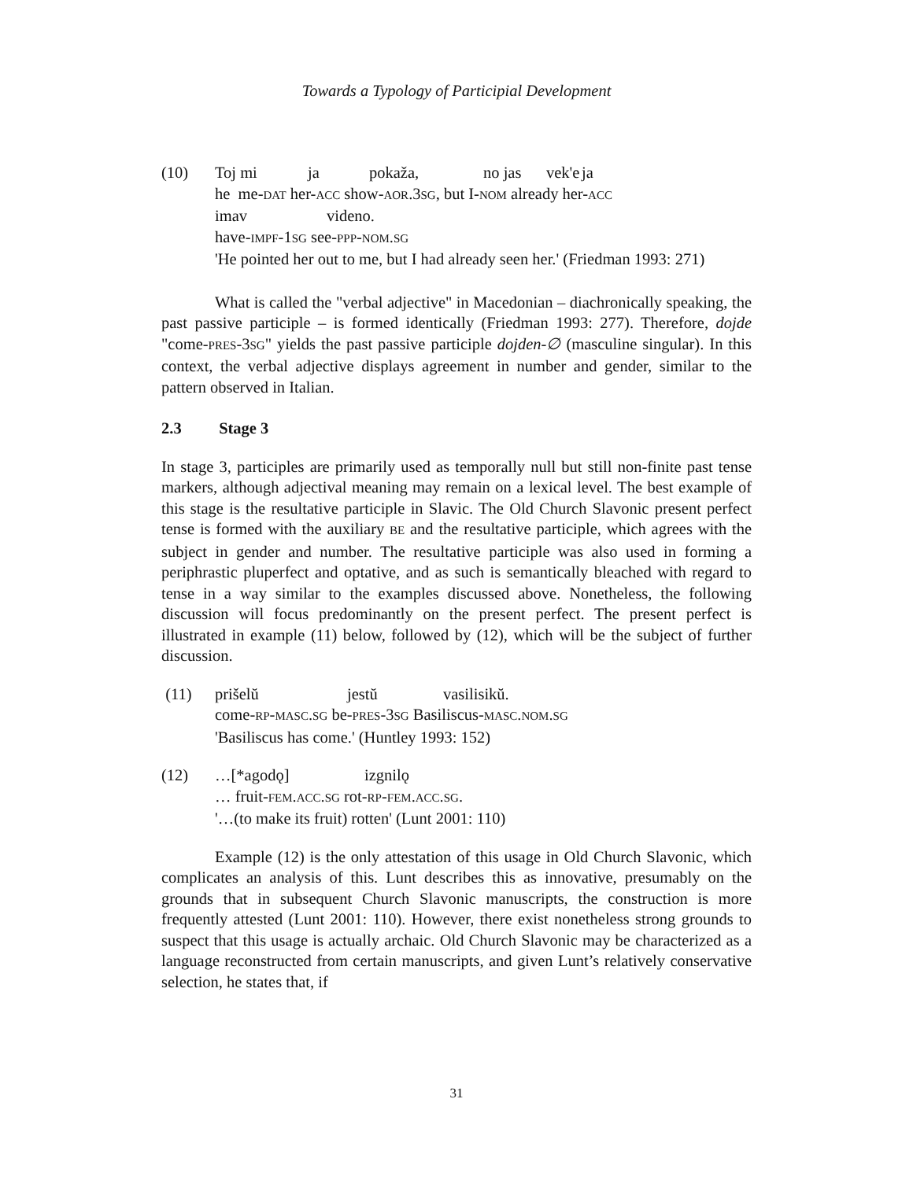Towards a Typology of Participial Development
(10) Toj mi ja pokaža, no jas vek'e ja
he me-DAT her-ACC show-AOR.3SG, but I-NOM already her-ACC
imav videno.
have-IMPF-1SG see-PPP-NOM.SG
'He pointed her out to me, but I had already seen her.' (Friedman 1993: 271)
What is called the "verbal adjective" in Macedonian – diachronically speaking, the past passive participle – is formed identically (Friedman 1993: 277). Therefore, dojde "come-PRES-3SG" yields the past passive participle dojden-∅ (masculine singular). In this context, the verbal adjective displays agreement in number and gender, similar to the pattern observed in Italian.
2.3 Stage 3
In stage 3, participles are primarily used as temporally null but still non-finite past tense markers, although adjectival meaning may remain on a lexical level. The best example of this stage is the resultative participle in Slavic. The Old Church Slavonic present perfect tense is formed with the auxiliary BE and the resultative participle, which agrees with the subject in gender and number. The resultative participle was also used in forming a periphrastic pluperfect and optative, and as such is semantically bleached with regard to tense in a way similar to the examples discussed above. Nonetheless, the following discussion will focus predominantly on the present perfect. The present perfect is illustrated in example (11) below, followed by (12), which will be the subject of further discussion.
(11) prišelŭ jestŭ vasilisikŭ.
come-RP-MASC.SG be-PRES-3SG Basiliscus-MASC.NOM.SG
'Basiliscus has come.' (Huntley 1993: 152)
(12) …[*agodǫ] izgnilǫ
… fruit-FEM.ACC.SG rot-RP-FEM.ACC.SG.
'…(to make its fruit) rotten' (Lunt 2001: 110)
Example (12) is the only attestation of this usage in Old Church Slavonic, which complicates an analysis of this. Lunt describes this as innovative, presumably on the grounds that in subsequent Church Slavonic manuscripts, the construction is more frequently attested (Lunt 2001: 110). However, there exist nonetheless strong grounds to suspect that this usage is actually archaic. Old Church Slavonic may be characterized as a language reconstructed from certain manuscripts, and given Lunt’s relatively conservative selection, he states that, if
31